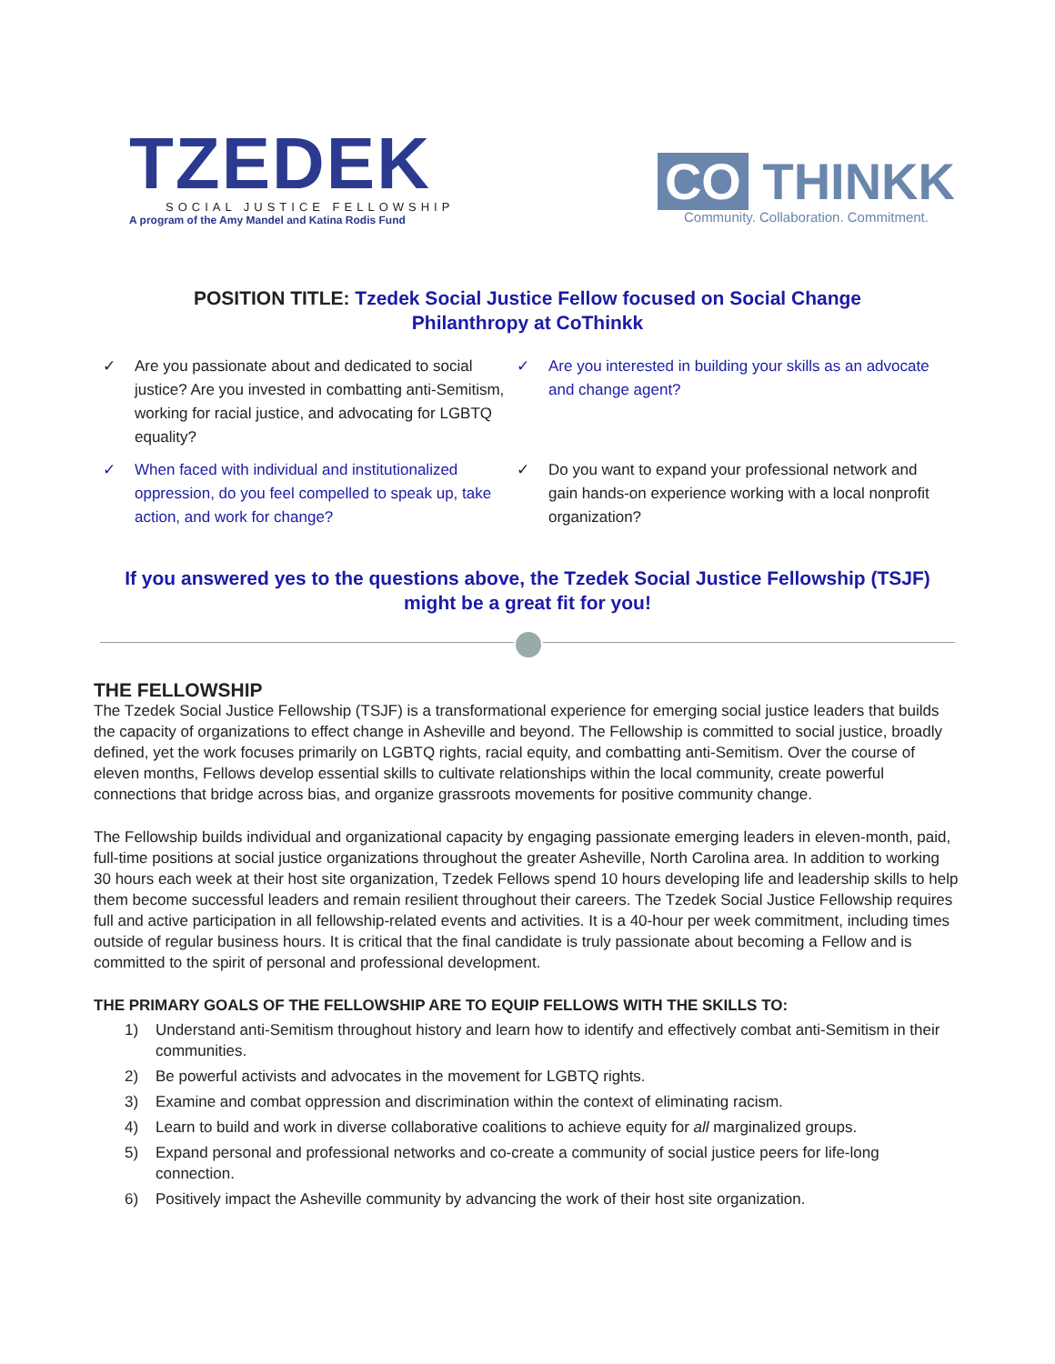TZEDEK
SOCIAL JUSTICE FELLOWSHIP
A program of the Amy Mandel and Katina Rodis Fund
CO THINKK
Community. Collaboration. Commitment.
POSITION TITLE: Tzedek Social Justice Fellow focused on Social Change Philanthropy at CoThinkk
✓ Are you passionate about and dedicated to social justice? Are you invested in combatting anti-Semitism, working for racial justice, and advocating for LGBTQ equality?
✓ Are you interested in building your skills as an advocate and change agent?
✓ When faced with individual and institutionalized oppression, do you feel compelled to speak up, take action, and work for change?
✓ Do you want to expand your professional network and gain hands-on experience working with a local nonprofit organization?
If you answered yes to the questions above, the Tzedek Social Justice Fellowship (TSJF) might be a great fit for you!
THE FELLOWSHIP
The Tzedek Social Justice Fellowship (TSJF) is a transformational experience for emerging social justice leaders that builds the capacity of organizations to effect change in Asheville and beyond. The Fellowship is committed to social justice, broadly defined, yet the work focuses primarily on LGBTQ rights, racial equity, and combatting anti-Semitism. Over the course of eleven months, Fellows develop essential skills to cultivate relationships within the local community, create powerful connections that bridge across bias, and organize grassroots movements for positive community change.
The Fellowship builds individual and organizational capacity by engaging passionate emerging leaders in eleven-month, paid, full-time positions at social justice organizations throughout the greater Asheville, North Carolina area. In addition to working 30 hours each week at their host site organization, Tzedek Fellows spend 10 hours developing life and leadership skills to help them become successful leaders and remain resilient throughout their careers. The Tzedek Social Justice Fellowship requires full and active participation in all fellowship-related events and activities. It is a 40-hour per week commitment, including times outside of regular business hours. It is critical that the final candidate is truly passionate about becoming a Fellow and is committed to the spirit of personal and professional development.
THE PRIMARY GOALS OF THE FELLOWSHIP ARE TO EQUIP FELLOWS WITH THE SKILLS TO:
1) Understand anti-Semitism throughout history and learn how to identify and effectively combat anti-Semitism in their communities.
2) Be powerful activists and advocates in the movement for LGBTQ rights.
3) Examine and combat oppression and discrimination within the context of eliminating racism.
4) Learn to build and work in diverse collaborative coalitions to achieve equity for all marginalized groups.
5) Expand personal and professional networks and co-create a community of social justice peers for life-long connection.
6) Positively impact the Asheville community by advancing the work of their host site organization.